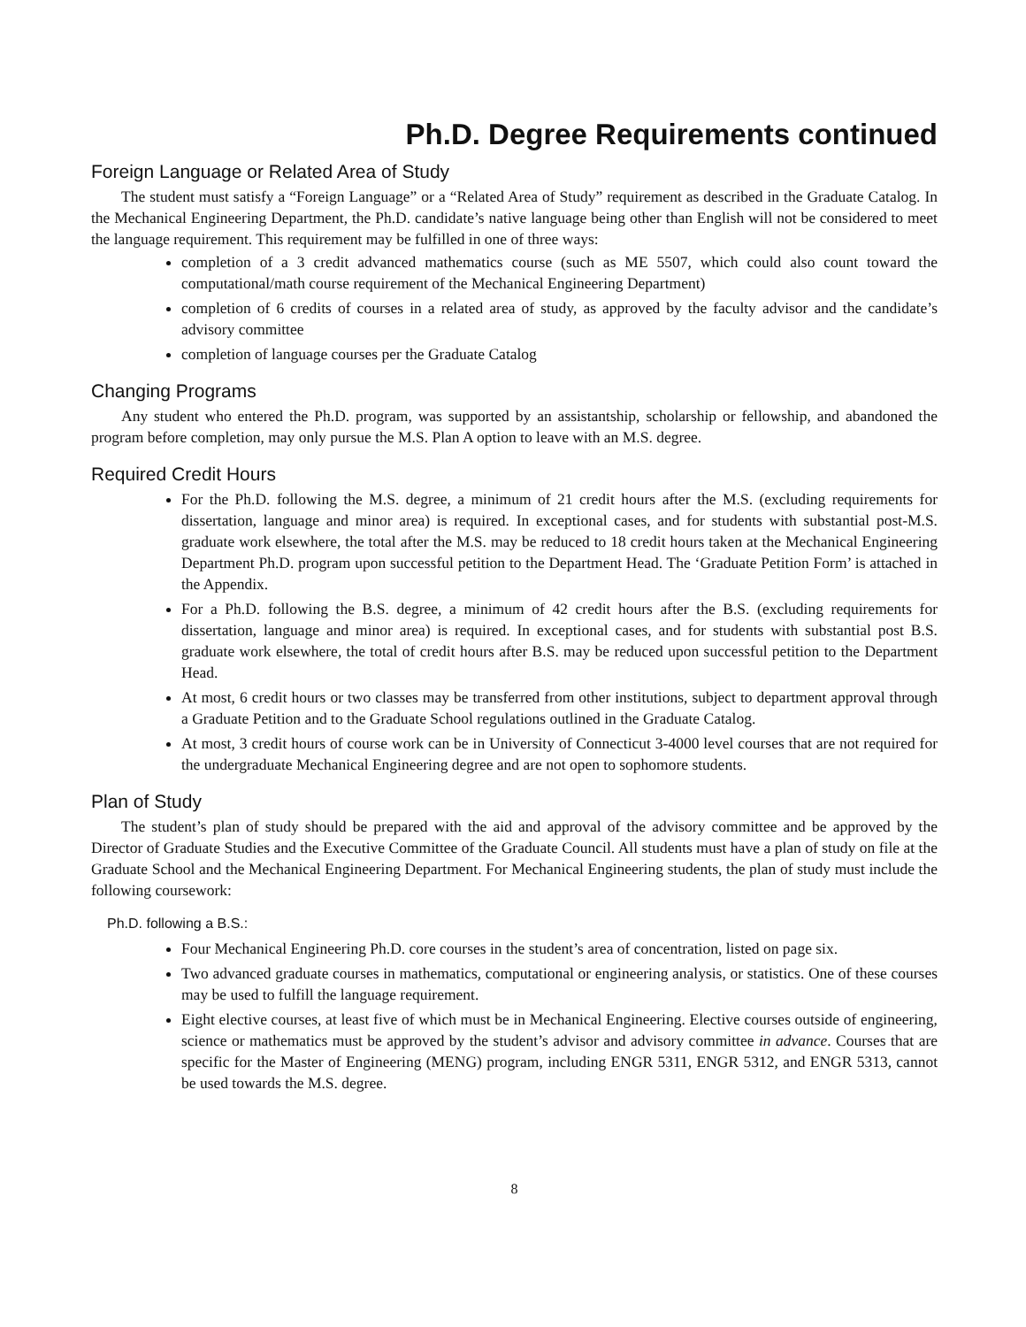Ph.D. Degree Requirements continued
Foreign Language or Related Area of Study
The student must satisfy a “Foreign Language” or a “Related Area of Study” requirement as described in the Graduate Catalog. In the Mechanical Engineering Department, the Ph.D. candidate’s native language being other than English will not be considered to meet the language requirement. This requirement may be fulfilled in one of three ways:
completion of a 3 credit advanced mathematics course (such as ME 5507, which could also count toward the computational/math course requirement of the Mechanical Engineering Department)
completion of 6 credits of courses in a related area of study, as approved by the faculty advisor and the candidate’s advisory committee
completion of language courses per the Graduate Catalog
Changing Programs
Any student who entered the Ph.D. program, was supported by an assistantship, scholarship or fellowship, and abandoned the program before completion, may only pursue the M.S. Plan A option to leave with an M.S. degree.
Required Credit Hours
For the Ph.D. following the M.S. degree, a minimum of 21 credit hours after the M.S. (excluding requirements for dissertation, language and minor area) is required. In exceptional cases, and for students with substantial post-M.S. graduate work elsewhere, the total after the M.S. may be reduced to 18 credit hours taken at the Mechanical Engineering Department Ph.D. program upon successful petition to the Department Head. The ‘Graduate Petition Form’ is attached in the Appendix.
For a Ph.D. following the B.S. degree, a minimum of 42 credit hours after the B.S. (excluding requirements for dissertation, language and minor area) is required. In exceptional cases, and for students with substantial post B.S. graduate work elsewhere, the total of credit hours after B.S. may be reduced upon successful petition to the Department Head.
At most, 6 credit hours or two classes may be transferred from other institutions, subject to department approval through a Graduate Petition and to the Graduate School regulations outlined in the Graduate Catalog.
At most, 3 credit hours of course work can be in University of Connecticut 3-4000 level courses that are not required for the undergraduate Mechanical Engineering degree and are not open to sophomore students.
Plan of Study
The student’s plan of study should be prepared with the aid and approval of the advisory committee and be approved by the Director of Graduate Studies and the Executive Committee of the Graduate Council. All students must have a plan of study on file at the Graduate School and the Mechanical Engineering Department. For Mechanical Engineering students, the plan of study must include the following coursework:
Ph.D. following a B.S.:
Four Mechanical Engineering Ph.D. core courses in the student’s area of concentration, listed on page six.
Two advanced graduate courses in mathematics, computational or engineering analysis, or statistics. One of these courses may be used to fulfill the language requirement.
Eight elective courses, at least five of which must be in Mechanical Engineering. Elective courses outside of engineering, science or mathematics must be approved by the student’s advisor and advisory committee in advance. Courses that are specific for the Master of Engineering (MENG) program, including ENGR 5311, ENGR 5312, and ENGR 5313, cannot be used towards the M.S. degree.
8